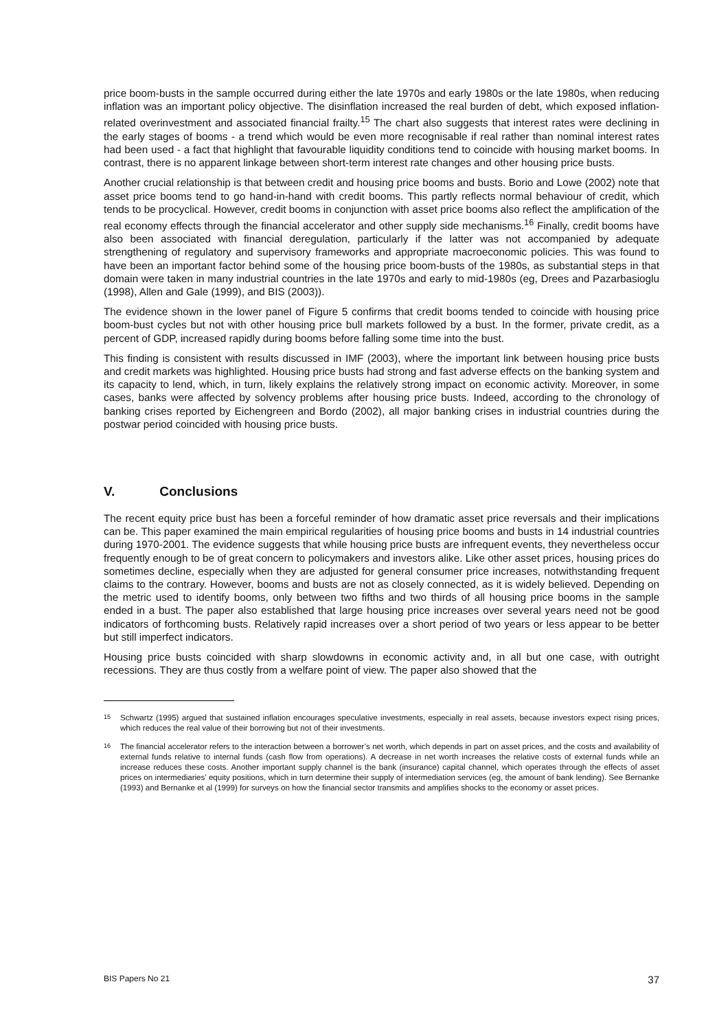price boom-busts in the sample occurred during either the late 1970s and early 1980s or the late 1980s, when reducing inflation was an important policy objective. The disinflation increased the real burden of debt, which exposed inflation-related overinvestment and associated financial frailty.<sup>15</sup> The chart also suggests that interest rates were declining in the early stages of booms - a trend which would be even more recognisable if real rather than nominal interest rates had been used - a fact that highlight that favourable liquidity conditions tend to coincide with housing market booms. In contrast, there is no apparent linkage between short-term interest rate changes and other housing price busts.
Another crucial relationship is that between credit and housing price booms and busts. Borio and Lowe (2002) note that asset price booms tend to go hand-in-hand with credit booms. This partly reflects normal behaviour of credit, which tends to be procyclical. However, credit booms in conjunction with asset price booms also reflect the amplification of the real economy effects through the financial accelerator and other supply side mechanisms.<sup>16</sup> Finally, credit booms have also been associated with financial deregulation, particularly if the latter was not accompanied by adequate strengthening of regulatory and supervisory frameworks and appropriate macroeconomic policies. This was found to have been an important factor behind some of the housing price boom-busts of the 1980s, as substantial steps in that domain were taken in many industrial countries in the late 1970s and early to mid-1980s (eg, Drees and Pazarbasioglu (1998), Allen and Gale (1999), and BIS (2003)).
The evidence shown in the lower panel of Figure 5 confirms that credit booms tended to coincide with housing price boom-bust cycles but not with other housing price bull markets followed by a bust. In the former, private credit, as a percent of GDP, increased rapidly during booms before falling some time into the bust.
This finding is consistent with results discussed in IMF (2003), where the important link between housing price busts and credit markets was highlighted. Housing price busts had strong and fast adverse effects on the banking system and its capacity to lend, which, in turn, likely explains the relatively strong impact on economic activity. Moreover, in some cases, banks were affected by solvency problems after housing price busts. Indeed, according to the chronology of banking crises reported by Eichengreen and Bordo (2002), all major banking crises in industrial countries during the postwar period coincided with housing price busts.
V. Conclusions
The recent equity price bust has been a forceful reminder of how dramatic asset price reversals and their implications can be. This paper examined the main empirical regularities of housing price booms and busts in 14 industrial countries during 1970-2001. The evidence suggests that while housing price busts are infrequent events, they nevertheless occur frequently enough to be of great concern to policymakers and investors alike. Like other asset prices, housing prices do sometimes decline, especially when they are adjusted for general consumer price increases, notwithstanding frequent claims to the contrary. However, booms and busts are not as closely connected, as it is widely believed. Depending on the metric used to identify booms, only between two fifths and two thirds of all housing price booms in the sample ended in a bust. The paper also established that large housing price increases over several years need not be good indicators of forthcoming busts. Relatively rapid increases over a short period of two years or less appear to be better but still imperfect indicators.
Housing price busts coincided with sharp slowdowns in economic activity and, in all but one case, with outright recessions. They are thus costly from a welfare point of view. The paper also showed that the
15 Schwartz (1995) argued that sustained inflation encourages speculative investments, especially in real assets, because investors expect rising prices, which reduces the real value of their borrowing but not of their investments.
16 The financial accelerator refers to the interaction between a borrower’s net worth, which depends in part on asset prices, and the costs and availability of external funds relative to internal funds (cash flow from operations). A decrease in net worth increases the relative costs of external funds while an increase reduces these costs. Another important supply channel is the bank (insurance) capital channel, which operates through the effects of asset prices on intermediaries’ equity positions, which in turn determine their supply of intermediation services (eg, the amount of bank lending). See Bernanke (1993) and Bernanke et al (1999) for surveys on how the financial sector transmits and amplifies shocks to the economy or asset prices.
BIS Papers No 21 37